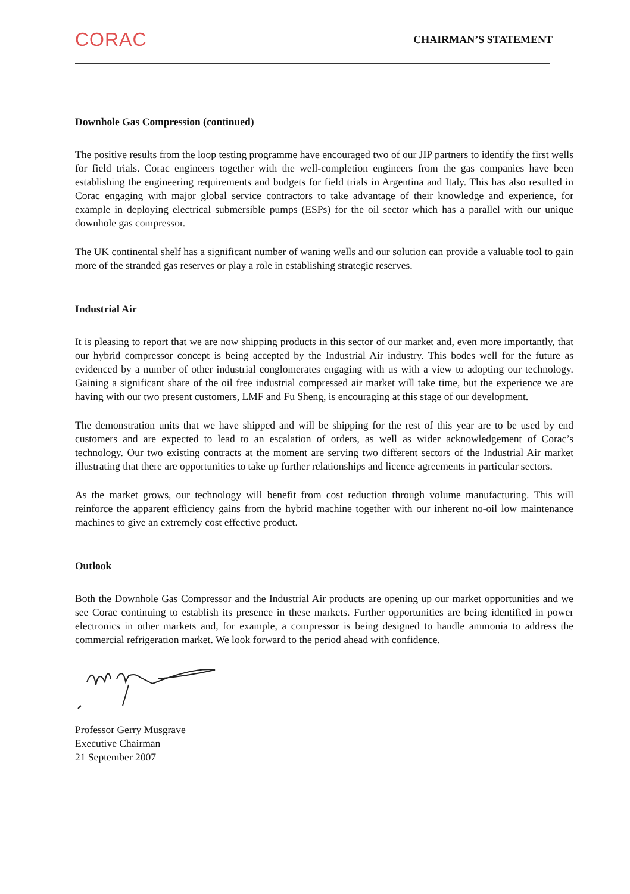CORAC
CHAIRMAN’S STATEMENT
Downhole Gas Compression (continued)
The positive results from the loop testing programme have encouraged two of our JIP partners to identify the first wells for field trials. Corac engineers together with the well-completion engineers from the gas companies have been establishing the engineering requirements and budgets for field trials in Argentina and Italy. This has also resulted in Corac engaging with major global service contractors to take advantage of their knowledge and experience, for example in deploying electrical submersible pumps (ESPs) for the oil sector which has a parallel with our unique downhole gas compressor.
The UK continental shelf has a significant number of waning wells and our solution can provide a valuable tool to gain more of the stranded gas reserves or play a role in establishing strategic reserves.
Industrial Air
It is pleasing to report that we are now shipping products in this sector of our market and, even more importantly, that our hybrid compressor concept is being accepted by the Industrial Air industry. This bodes well for the future as evidenced by a number of other industrial conglomerates engaging with us with a view to adopting our technology. Gaining a significant share of the oil free industrial compressed air market will take time, but the experience we are having with our two present customers, LMF and Fu Sheng, is encouraging at this stage of our development.
The demonstration units that we have shipped and will be shipping for the rest of this year are to be used by end customers and are expected to lead to an escalation of orders, as well as wider acknowledgement of Corac’s technology. Our two existing contracts at the moment are serving two different sectors of the Industrial Air market illustrating that there are opportunities to take up further relationships and licence agreements in particular sectors.
As the market grows, our technology will benefit from cost reduction through volume manufacturing. This will reinforce the apparent efficiency gains from the hybrid machine together with our inherent no-oil low maintenance machines to give an extremely cost effective product.
Outlook
Both the Downhole Gas Compressor and the Industrial Air products are opening up our market opportunities and we see Corac continuing to establish its presence in these markets. Further opportunities are being identified in power electronics in other markets and, for example, a compressor is being designed to handle ammonia to address the commercial refrigeration market. We look forward to the period ahead with confidence.
Professor Gerry Musgrave
Executive Chairman
21 September 2007